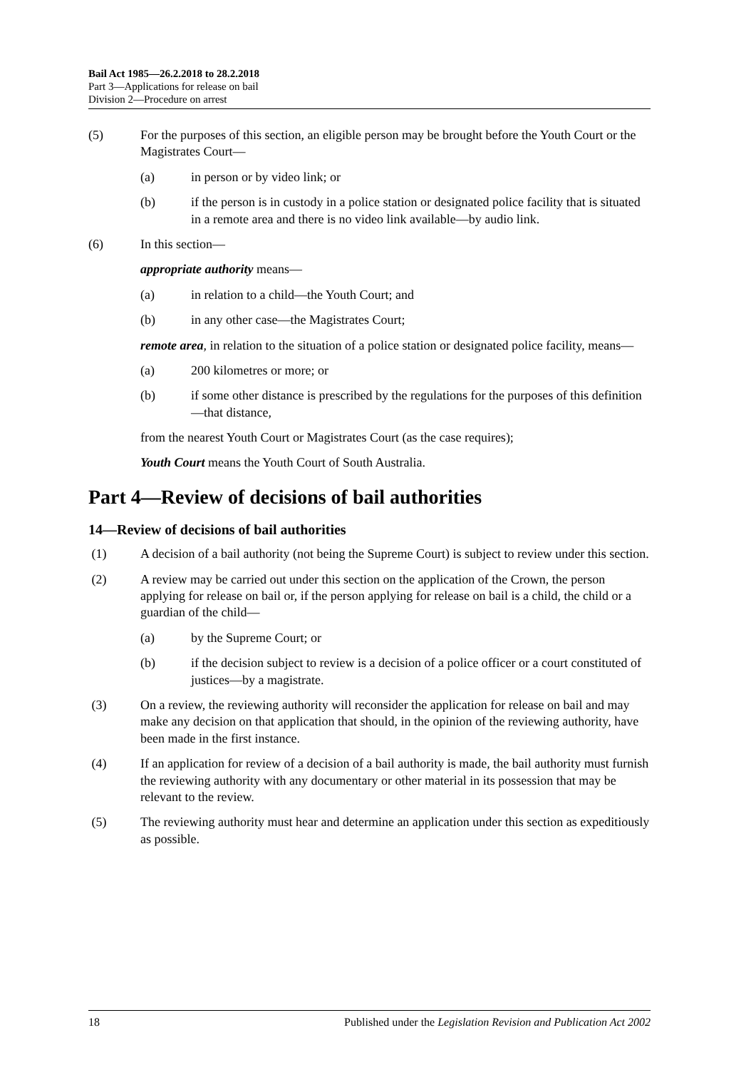Bail Act 1985—26.2.2018 to 28.2.2018
Part 3—Applications for release on bail
Division 2—Procedure on arrest
(5) For the purposes of this section, an eligible person may be brought before the Youth Court or the Magistrates Court—
(a) in person or by video link; or
(b) if the person is in custody in a police station or designated police facility that is situated in a remote area and there is no video link available—by audio link.
(6) In this section—
appropriate authority means—
(a) in relation to a child—the Youth Court; and
(b) in any other case—the Magistrates Court;
remote area, in relation to the situation of a police station or designated police facility, means—
(a) 200 kilometres or more; or
(b) if some other distance is prescribed by the regulations for the purposes of this definition—that distance,
from the nearest Youth Court or Magistrates Court (as the case requires);
Youth Court means the Youth Court of South Australia.
Part 4—Review of decisions of bail authorities
14—Review of decisions of bail authorities
(1) A decision of a bail authority (not being the Supreme Court) is subject to review under this section.
(2) A review may be carried out under this section on the application of the Crown, the person applying for release on bail or, if the person applying for release on bail is a child, the child or a guardian of the child—
(a) by the Supreme Court; or
(b) if the decision subject to review is a decision of a police officer or a court constituted of justices—by a magistrate.
(3) On a review, the reviewing authority will reconsider the application for release on bail and may make any decision on that application that should, in the opinion of the reviewing authority, have been made in the first instance.
(4) If an application for review of a decision of a bail authority is made, the bail authority must furnish the reviewing authority with any documentary or other material in its possession that may be relevant to the review.
(5) The reviewing authority must hear and determine an application under this section as expeditiously as possible.
18 Published under the Legislation Revision and Publication Act 2002